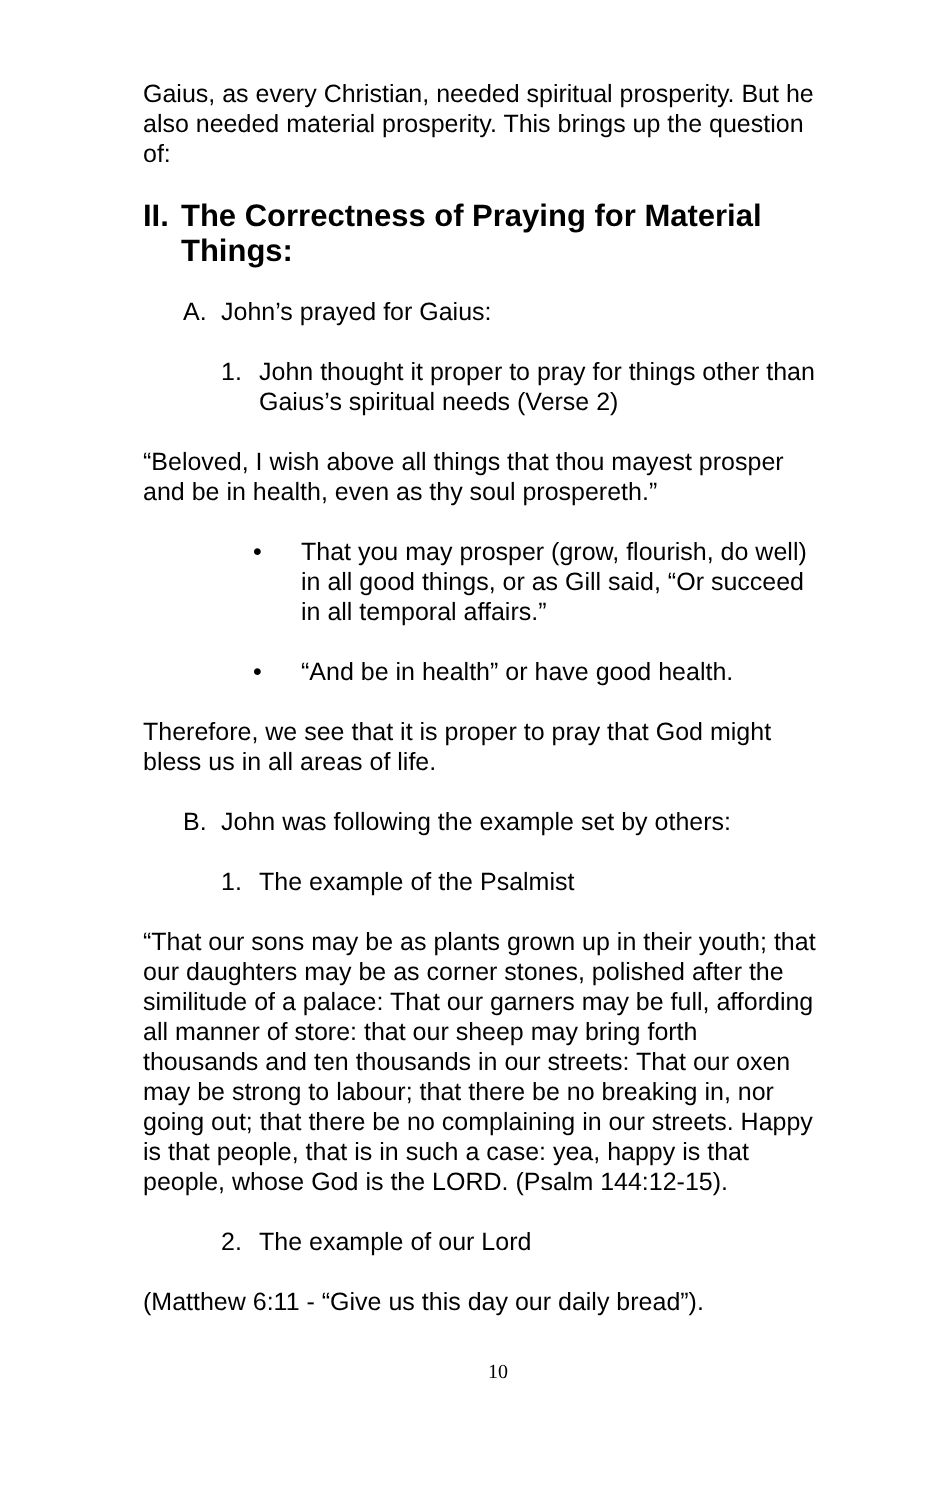Gaius, as every Christian, needed spiritual prosperity. But he also needed material prosperity. This brings up the question of:
II. The Correctness of Praying for Material Things:
A. John’s prayed for Gaius:
1. John thought it proper to pray for things other than Gaius’s spiritual needs (Verse 2)
“Beloved, I wish above all things that thou mayest prosper and be in health, even as thy soul prospereth.”
• That you may prosper (grow, flourish, do well) in all good things, or as Gill said, “Or succeed in all temporal affairs.”
• “And be in health” or have good health.
Therefore, we see that it is proper to pray that God might bless us in all areas of life.
B. John was following the example set by others:
1. The example of the Psalmist
“That our sons may be as plants grown up in their youth; that our daughters may be as corner stones, polished after the similitude of a palace: That our garners may be full, affording all manner of store: that our sheep may bring forth thousands and ten thousands in our streets: That our oxen may be strong to labour; that there be no breaking in, nor going out; that there be no complaining in our streets. Happy is that people, that is in such a case: yea, happy is that people, whose God is the LORD. (Psalm 144:12-15).
2. The example of our Lord
(Matthew 6:11 - “Give us this day our daily bread”).
10